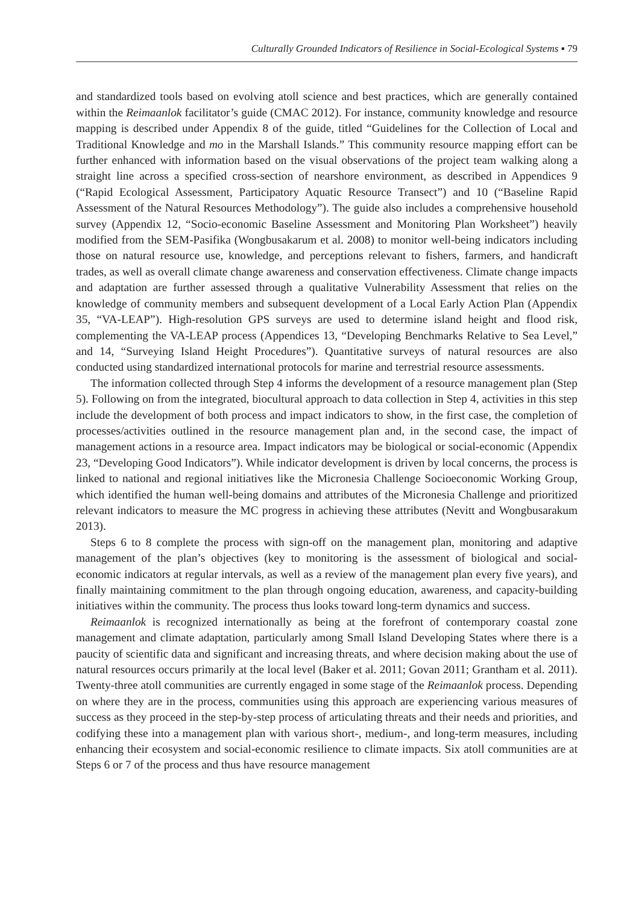Culturally Grounded Indicators of Resilience in Social-Ecological Systems ▪ 79
and standardized tools based on evolving atoll science and best practices, which are generally contained within the Reimaanlok facilitator’s guide (CMAC 2012). For instance, community knowledge and resource mapping is described under Appendix 8 of the guide, titled “Guidelines for the Collection of Local and Traditional Knowledge and mo in the Marshall Islands.” This community resource mapping effort can be further enhanced with information based on the visual observations of the project team walking along a straight line across a specified cross-section of nearshore environment, as described in Appendices 9 (“Rapid Ecological Assessment, Participatory Aquatic Resource Transect”) and 10 (“Baseline Rapid Assessment of the Natural Resources Methodology”). The guide also includes a comprehensive household survey (Appendix 12, “Socio-economic Baseline Assessment and Monitoring Plan Worksheet”) heavily modified from the SEM-Pasifika (Wongbusakarum et al. 2008) to monitor well-being indicators including those on natural resource use, knowledge, and perceptions relevant to fishers, farmers, and handicraft trades, as well as overall climate change awareness and conservation effectiveness. Climate change impacts and adaptation are further assessed through a qualitative Vulnerability Assessment that relies on the knowledge of community members and subsequent development of a Local Early Action Plan (Appendix 35, “VA-LEAP”). High-resolution GPS surveys are used to determine island height and flood risk, complementing the VA-LEAP process (Appendices 13, “Developing Benchmarks Relative to Sea Level,” and 14, “Surveying Island Height Procedures”). Quantitative surveys of natural resources are also conducted using standardized international protocols for marine and terrestrial resource assessments.
The information collected through Step 4 informs the development of a resource management plan (Step 5). Following on from the integrated, biocultural approach to data collection in Step 4, activities in this step include the development of both process and impact indicators to show, in the first case, the completion of processes/activities outlined in the resource management plan and, in the second case, the impact of management actions in a resource area. Impact indicators may be biological or social-economic (Appendix 23, “Developing Good Indicators”). While indicator development is driven by local concerns, the process is linked to national and regional initiatives like the Micronesia Challenge Socioeconomic Working Group, which identified the human well-being domains and attributes of the Micronesia Challenge and prioritized relevant indicators to measure the MC progress in achieving these attributes (Nevitt and Wongbusarakum 2013).
Steps 6 to 8 complete the process with sign-off on the management plan, monitoring and adaptive management of the plan’s objectives (key to monitoring is the assessment of biological and social-economic indicators at regular intervals, as well as a review of the management plan every five years), and finally maintaining commitment to the plan through ongoing education, awareness, and capacity-building initiatives within the community. The process thus looks toward long-term dynamics and success.
Reimaanlok is recognized internationally as being at the forefront of contemporary coastal zone management and climate adaptation, particularly among Small Island Developing States where there is a paucity of scientific data and significant and increasing threats, and where decision making about the use of natural resources occurs primarily at the local level (Baker et al. 2011; Govan 2011; Grantham et al. 2011). Twenty-three atoll communities are currently engaged in some stage of the Reimaanlok process. Depending on where they are in the process, communities using this approach are experiencing various measures of success as they proceed in the step-by-step process of articulating threats and their needs and priorities, and codifying these into a management plan with various short-, medium-, and long-term measures, including enhancing their ecosystem and social-economic resilience to climate impacts. Six atoll communities are at Steps 6 or 7 of the process and thus have resource management